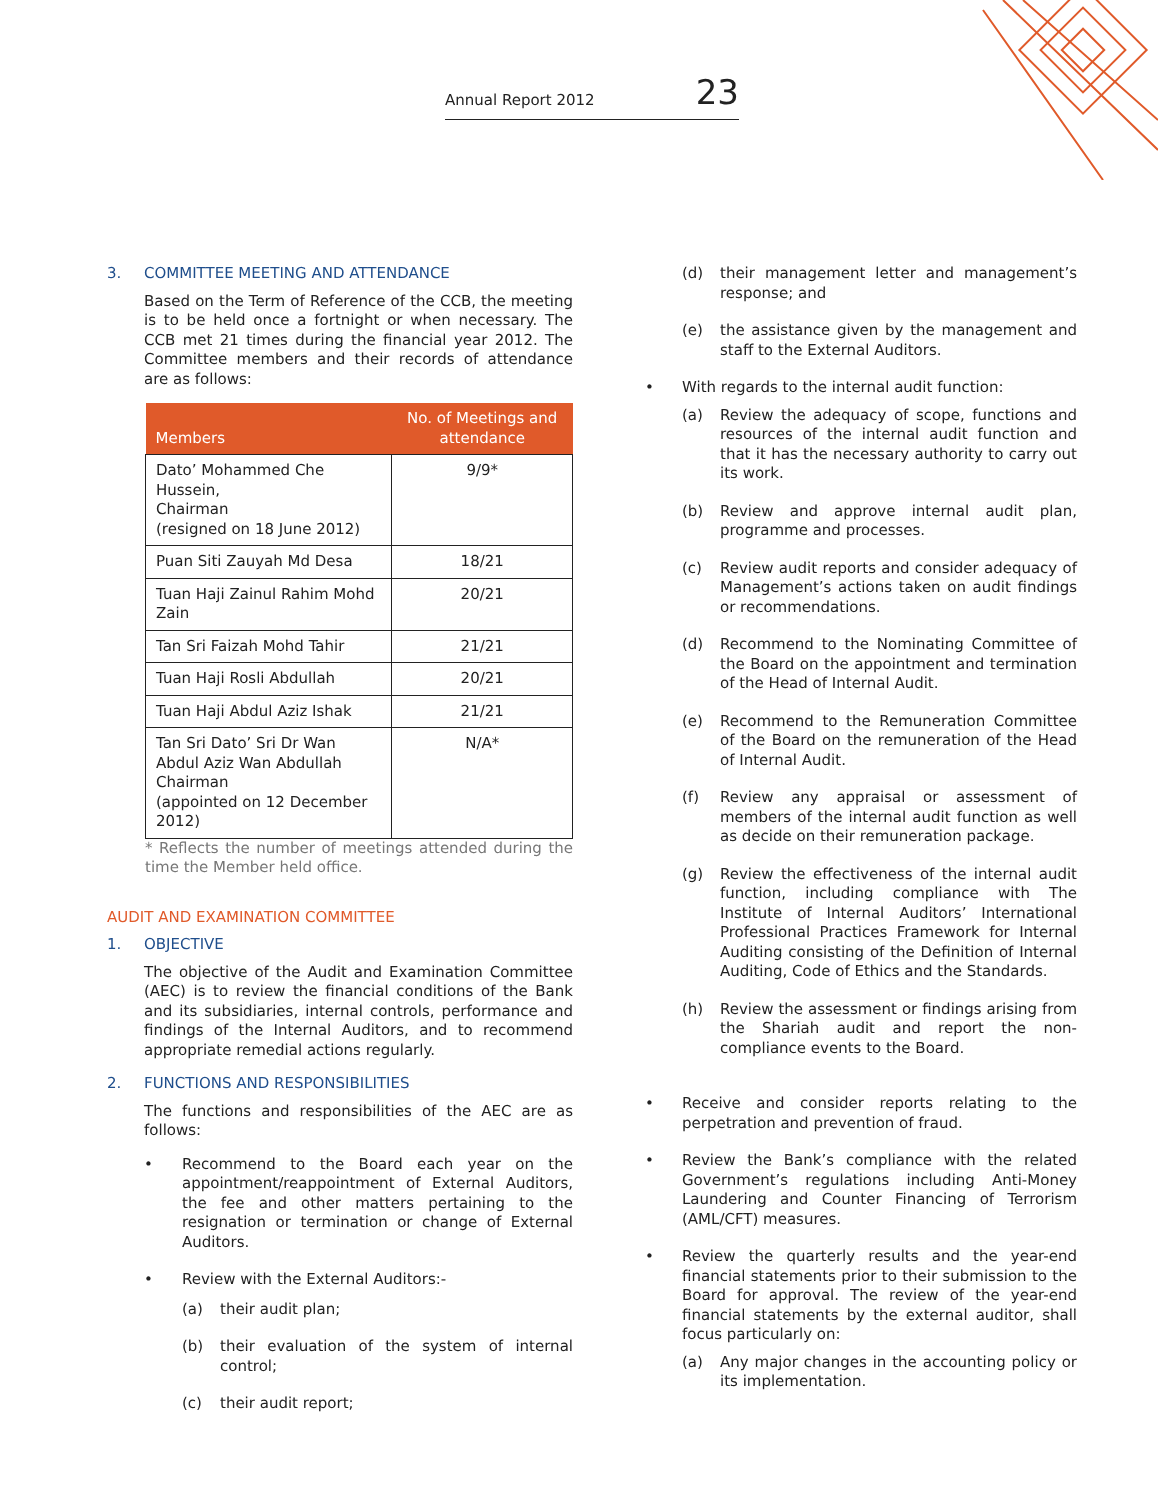Annual Report 2012 23
3. COMMITTEE MEETING AND ATTENDANCE
Based on the Term of Reference of the CCB, the meeting is to be held once a fortnight or when necessary. The CCB met 21 times during the financial year 2012. The Committee members and their records of attendance are as follows:
| Members | No. of Meetings and attendance |
| --- | --- |
| Dato’ Mohammed Che Hussein, Chairman (resigned on 18 June 2012) | 9/9* |
| Puan Siti Zauyah Md Desa | 18/21 |
| Tuan Haji Zainul Rahim Mohd Zain | 20/21 |
| Tan Sri Faizah Mohd Tahir | 21/21 |
| Tuan Haji Rosli Abdullah | 20/21 |
| Tuan Haji Abdul Aziz Ishak | 21/21 |
| Tan Sri Dato’ Sri Dr Wan Abdul Aziz Wan Abdullah Chairman (appointed on 12 December 2012) | N/A* |
* Reflects the number of meetings attended during the time the Member held office.
AUDIT AND EXAMINATION COMMITTEE
1. OBJECTIVE
The objective of the Audit and Examination Committee (AEC) is to review the financial conditions of the Bank and its subsidiaries, internal controls, performance and findings of the Internal Auditors, and to recommend appropriate remedial actions regularly.
2. FUNCTIONS AND RESPONSIBILITIES
The functions and responsibilities of the AEC are as follows:
• Recommend to the Board each year on the appointment/reappointment of External Auditors, the fee and other matters pertaining to the resignation or termination or change of External Auditors.
• Review with the External Auditors:-
(a) their audit plan;
(b) their evaluation of the system of internal control;
(c) their audit report;
(d) their management letter and management’s response; and
(e) the assistance given by the management and staff to the External Auditors.
• With regards to the internal audit function:
(a) Review the adequacy of scope, functions and resources of the internal audit function and that it has the necessary authority to carry out its work.
(b) Review and approve internal audit plan, programme and processes.
(c) Review audit reports and consider adequacy of Management’s actions taken on audit findings or recommendations.
(d) Recommend to the Nominating Committee of the Board on the appointment and termination of the Head of Internal Audit.
(e) Recommend to the Remuneration Committee of the Board on the remuneration of the Head of Internal Audit.
(f) Review any appraisal or assessment of members of the internal audit function as well as decide on their remuneration package.
(g) Review the effectiveness of the internal audit function, including compliance with The Institute of Internal Auditors’ International Professional Practices Framework for Internal Auditing consisting of the Definition of Internal Auditing, Code of Ethics and the Standards.
(h) Review the assessment or findings arising from the Shariah audit and report the non-compliance events to the Board.
• Receive and consider reports relating to the perpetration and prevention of fraud.
• Review the Bank’s compliance with the related Government’s regulations including Anti-Money Laundering and Counter Financing of Terrorism (AML/CFT) measures.
• Review the quarterly results and the year-end financial statements prior to their submission to the Board for approval. The review of the year-end financial statements by the external auditor, shall focus particularly on:
(a) Any major changes in the accounting policy or its implementation.